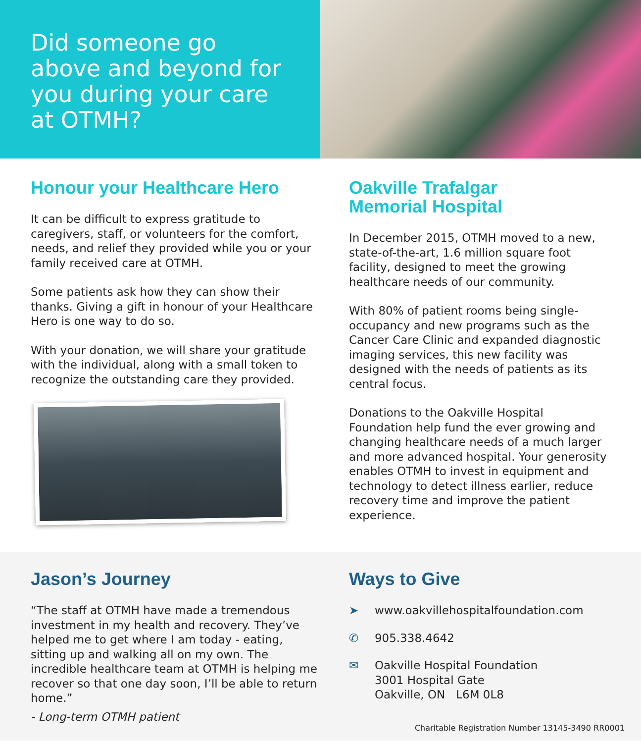Did someone go above and beyond for you during your care at OTMH?
Honour your Healthcare Hero
It can be difficult to express gratitude to caregivers, staff, or volunteers for the comfort, needs, and relief they provided while you or your family received care at OTMH.
Some patients ask how they can show their thanks. Giving a gift in honour of your Healthcare Hero is one way to do so.
With your donation, we will share your gratitude with the individual, along with a small token to recognize the outstanding care they provided.
Oakville Trafalgar
Memorial Hospital
In December 2015, OTMH moved to a new, state-of-the-art, 1.6 million square foot facility, designed to meet the growing healthcare needs of our community.
With 80% of patient rooms being single-occupancy and new programs such as the Cancer Care Clinic and expanded diagnostic imaging services, this new facility was designed with the needs of patients as its central focus.
Donations to the Oakville Hospital Foundation help fund the ever growing and changing healthcare needs of a much larger and more advanced hospital. Your generosity enables OTMH to invest in equipment and technology to detect illness earlier, reduce recovery time and improve the patient experience.
Jason’s Journey
“The staff at OTMH have made a tremendous investment in my health and recovery. They’ve helped me to get where I am today - eating, sitting up and walking all on my own. The incredible healthcare team at OTMH is helping me recover so that one day soon, I’ll be able to return home.”
- Long-term OTMH patient
Ways to Give
➤ www.oakvillehospitalfoundation.com
✆ 905.338.4642
✉ Oakville Hospital Foundation
3001 Hospital Gate
Oakville, ON L6M 0L8
Charitable Registration Number 13145-3490 RR0001